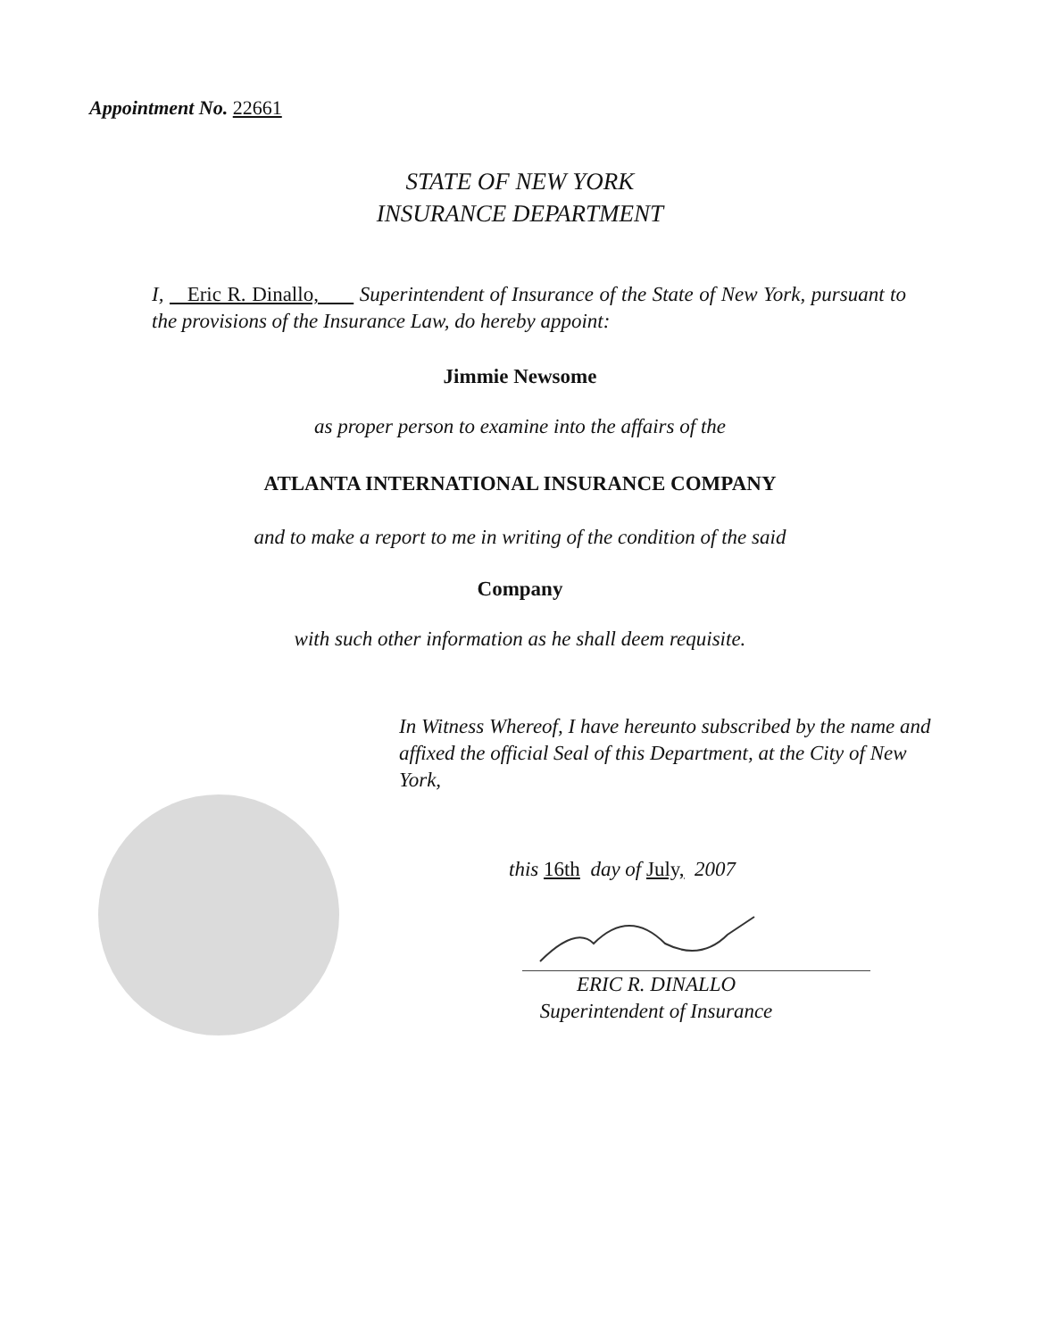Appointment No. 22661
STATE OF NEW YORK
INSURANCE DEPARTMENT
I, Eric R. Dinallo, Superintendent of Insurance of the State of New York, pursuant to the provisions of the Insurance Law, do hereby appoint:
Jimmie Newsome
as proper person to examine into the affairs of the
ATLANTA INTERNATIONAL INSURANCE COMPANY
and to make a report to me in writing of the condition of the said
Company
with such other information as he shall deem requisite.
In Witness Whereof, I have hereunto subscribed by the name and affixed the official Seal of this Department, at the City of New York,
this 16th day of July, 2007
ERIC R. DINALLO
Superintendent of Insurance